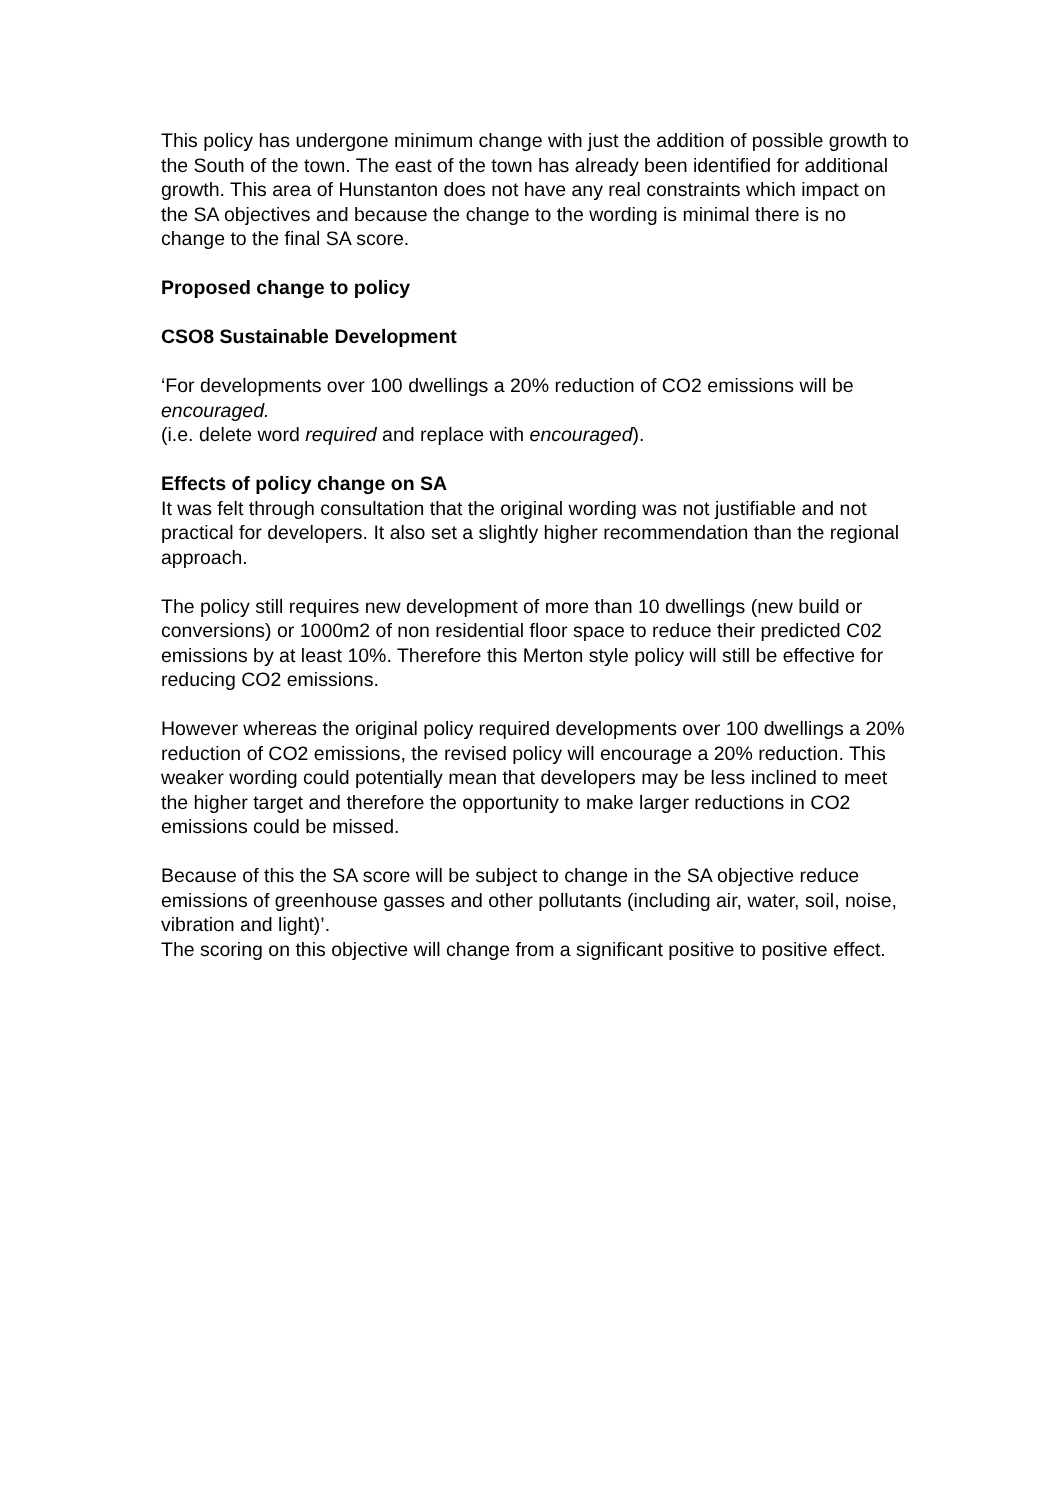This policy has undergone minimum change with just the addition of possible growth to the South of the town. The east of the town has already been identified for additional growth. This area of Hunstanton does not have any real constraints which impact on the SA objectives and because the change to the wording is minimal there is no change to the final SA score.
Proposed change to policy
CSO8 Sustainable Development
‘For developments over 100 dwellings a 20% reduction of CO2 emissions will be encouraged.
(i.e. delete word required and replace with encouraged).
Effects of policy change on SA
It was felt through consultation that the original wording was not justifiable and not practical for developers. It also set a slightly higher recommendation than the regional approach.
The policy still requires new development of more than 10 dwellings (new build or conversions) or 1000m2 of non residential floor space to reduce their predicted C02 emissions by at least 10%. Therefore this Merton style policy will still be effective for reducing CO2 emissions.
However whereas the original policy required developments over 100 dwellings a 20% reduction of CO2 emissions, the revised policy will encourage a 20% reduction. This weaker wording could potentially mean that developers may be less inclined to meet the higher target and therefore the opportunity to make larger reductions in CO2 emissions could be missed.
Because of this the SA score will be subject to change in the SA objective reduce emissions of greenhouse gasses and other pollutants (including air, water, soil, noise, vibration and light)’.
The scoring on this objective will change from a significant positive to positive effect.